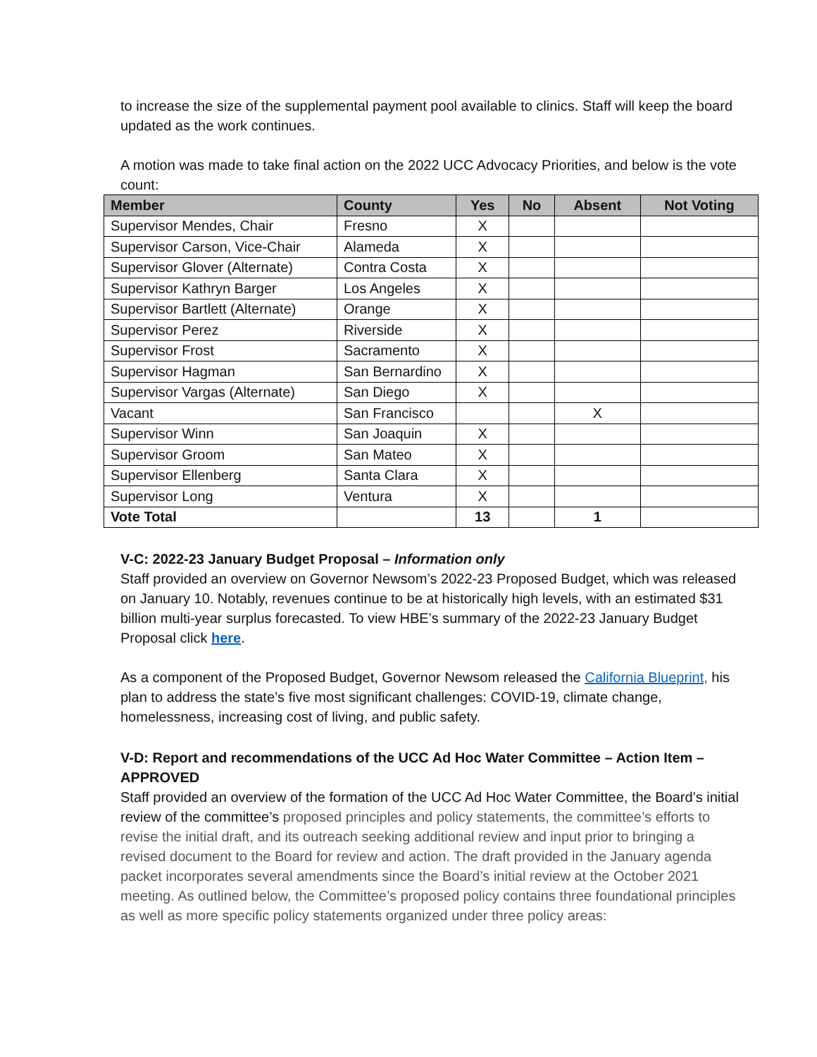to increase the size of the supplemental payment pool available to clinics. Staff will keep the board updated as the work continues.
A motion was made to take final action on the 2022 UCC Advocacy Priorities, and below is the vote count:
| Member | County | Yes | No | Absent | Not Voting |
| --- | --- | --- | --- | --- | --- |
| Supervisor Mendes, Chair | Fresno | X | | | |
| Supervisor Carson, Vice-Chair | Alameda | X | | | |
| Supervisor Glover (Alternate) | Contra Costa | X | | | |
| Supervisor Kathryn Barger | Los Angeles | X | | | |
| Supervisor Bartlett (Alternate) | Orange | X | | | |
| Supervisor Perez | Riverside | X | | | |
| Supervisor Frost | Sacramento | X | | | |
| Supervisor Hagman | San Bernardino | X | | | |
| Supervisor Vargas (Alternate) | San Diego | X | | | |
| Vacant | San Francisco | | | X | |
| Supervisor Winn | San Joaquin | X | | | |
| Supervisor Groom | San Mateo | X | | | |
| Supervisor Ellenberg | Santa Clara | X | | | |
| Supervisor Long | Ventura | X | | | |
| Vote Total | | 13 | | 1 | |
V-C: 2022-23 January Budget Proposal – Information only
Staff provided an overview on Governor Newsom’s 2022-23 Proposed Budget, which was released on January 10. Notably, revenues continue to be at historically high levels, with an estimated $31 billion multi-year surplus forecasted. To view HBE’s summary of the 2022-23 January Budget Proposal click here.
As a component of the Proposed Budget, Governor Newsom released the California Blueprint, his plan to address the state’s five most significant challenges: COVID-19, climate change, homelessness, increasing cost of living, and public safety.
V-D: Report and recommendations of the UCC Ad Hoc Water Committee – Action Item – APPROVED
Staff provided an overview of the formation of the UCC Ad Hoc Water Committee, the Board’s initial review of the committee’s proposed principles and policy statements, the committee’s efforts to revise the initial draft, and its outreach seeking additional review and input prior to bringing a revised document to the Board for review and action. The draft provided in the January agenda packet incorporates several amendments since the Board’s initial review at the October 2021 meeting. As outlined below, the Committee’s proposed policy contains three foundational principles as well as more specific policy statements organized under three policy areas: